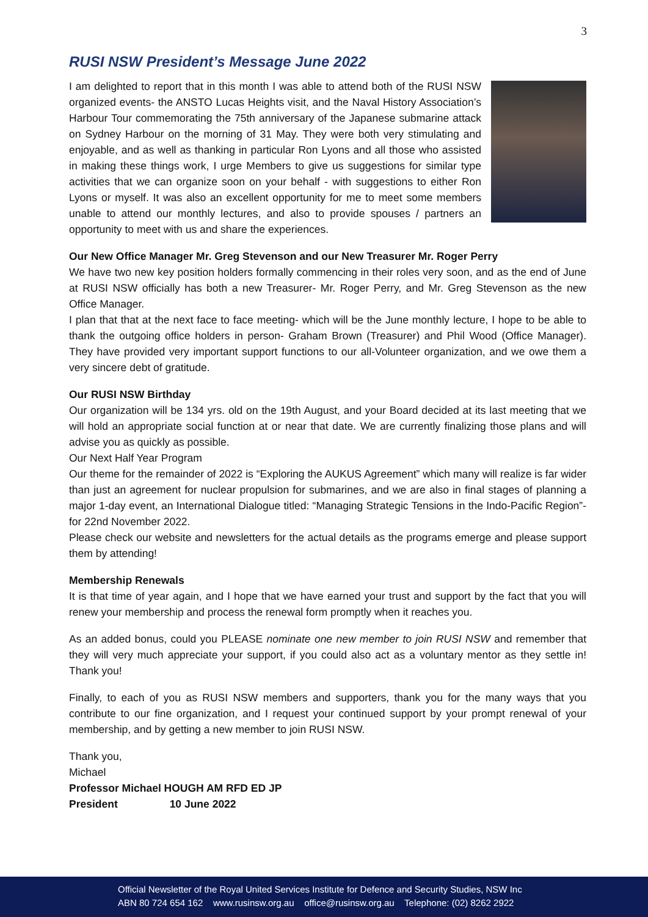3
RUSI NSW President’s Message June 2022
I am delighted to report that in this month I was able to attend both of the RUSI NSW organized events- the ANSTO Lucas Heights visit, and the Naval History Association’s Harbour Tour commemorating the 75th anniversary of the Japanese submarine attack on Sydney Harbour on the morning of 31 May. They were both very stimulating and enjoyable, and as well as thanking in particular Ron Lyons and all those who assisted in making these things work, I urge Members to give us suggestions for similar type activities that we can organize soon on your behalf - with suggestions to either Ron Lyons or myself. It was also an excellent opportunity for me to meet some members unable to attend our monthly lectures, and also to provide spouses / partners an opportunity to meet with us and share the experiences.
Our New Office Manager Mr. Greg Stevenson and our New Treasurer Mr. Roger Perry
We have two new key position holders formally commencing in their roles very soon, and as the end of June at RUSI NSW officially has both a new Treasurer- Mr. Roger Perry, and Mr. Greg Stevenson as the new Office Manager.
I plan that that at the next face to face meeting- which will be the June monthly lecture, I hope to be able to thank the outgoing office holders in person- Graham Brown (Treasurer) and Phil Wood (Office Manager). They have provided very important support functions to our all-Volunteer organization, and we owe them a very sincere debt of gratitude.
Our RUSI NSW Birthday
Our organization will be 134 yrs. old on the 19th August, and your Board decided at its last meeting that we will hold an appropriate social function at or near that date. We are currently finalizing those plans and will advise you as quickly as possible.
Our Next Half Year Program
Our theme for the remainder of 2022 is “Exploring the AUKUS Agreement” which many will realize is far wider than just an agreement for nuclear propulsion for submarines, and we are also in final stages of planning a major 1-day event, an International Dialogue titled: “Managing Strategic Tensions in the Indo-Pacific Region”- for 22nd November 2022.
Please check our website and newsletters for the actual details as the programs emerge and please support them by attending!
Membership Renewals
It is that time of year again, and I hope that we have earned your trust and support by the fact that you will renew your membership and process the renewal form promptly when it reaches you.
As an added bonus, could you PLEASE nominate one new member to join RUSI NSW and remember that they will very much appreciate your support, if you could also act as a voluntary mentor as they settle in! Thank you!
Finally, to each of you as RUSI NSW members and supporters, thank you for the many ways that you contribute to our fine organization, and I request your continued support by your prompt renewal of your membership, and by getting a new member to join RUSI NSW.
Thank you,
Michael
Professor Michael HOUGH AM RFD ED JP
President 10 June 2022
Official Newsletter of the Royal United Services Institute for Defence and Security Studies, NSW Inc
ABN 80 724 654 162 www.rusinsw.org.au office@rusinsw.org.au Telephone: (02) 8262 2922